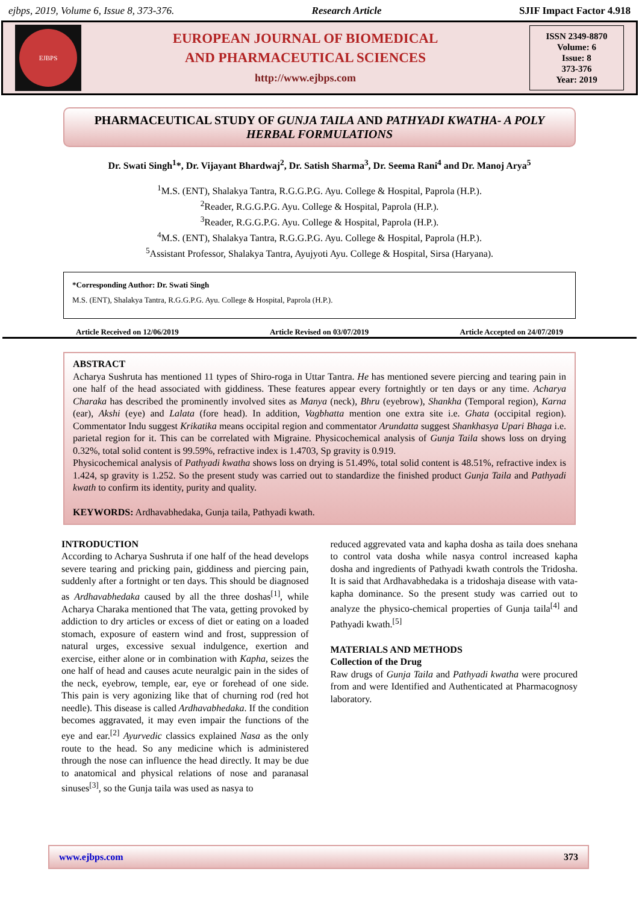ejbps, 2019, Volume 6, Issue 8, 373-376. Research Article SJIF Impact Factor 4.918
EJBPS
EUROPEAN JOURNAL OF BIOMEDICAL
AND PHARMACEUTICAL SCIENCES
http://www.ejbps.com
ISSN 2349-8870
Volume: 6
Issue: 8
373-376
Year: 2019
PHARMACEUTICAL STUDY OF GUNJA TAILA AND PATHYADI KWATHA- A POLY HERBAL FORMULATIONS
Dr. Swati Singh<sup>1</sup>*, Dr. Vijayant Bhardwaj<sup>2</sup>, Dr. Satish Sharma<sup>3</sup>, Dr. Seema Rani<sup>4</sup> and Dr. Manoj Arya<sup>5</sup>
<sup>1</sup> M.S. (ENT), Shalakya Tantra, R.G.G.P.G. Ayu. College & Hospital, Paprola (H.P.).
<sup>2</sup> Reader, R.G.G.P.G. Ayu. College & Hospital, Paprola (H.P.).
<sup>3</sup> Reader, R.G.G.P.G. Ayu. College & Hospital, Paprola (H.P.).
<sup>4</sup> M.S. (ENT), Shalakya Tantra, R.G.G.P.G. Ayu. College & Hospital, Paprola (H.P.).
<sup>5</sup> Assistant Professor, Shalakya Tantra, Ayujyoti Ayu. College & Hospital, Sirsa (Haryana).
*Corresponding Author: Dr. Swati Singh
M.S. (ENT), Shalakya Tantra, R.G.G.P.G. Ayu. College & Hospital, Paprola (H.P.).
Article Received on 12/06/2019 Article Revised on 03/07/2019 Article Accepted on 24/07/2019
ABSTRACT
Acharya Sushruta has mentioned 11 types of Shiro-roga in Uttar Tantra. He has mentioned severe piercing and tearing pain in one half of the head associated with giddiness. These features appear every fortnightly or ten days or any time. Acharya Charaka has described the prominently involved sites as Manya (neck), Bhru (eyebrow), Shankha (Temporal region), Karna (ear), Akshi (eye) and Lalata (fore head). In addition, Vagbhatta mention one extra site i.e. Ghata (occipital region). Commentator Indu suggest Krikatika means occipital region and commentator Arundatta suggest Shankhasya Upari Bhaga i.e. parietal region for it. This can be correlated with Migraine. Physicochemical analysis of Gunja Taila shows loss on drying 0.32%, total solid content is 99.59%, refractive index is 1.4703, Sp gravity is 0.919.
Physicochemical analysis of Pathyadi kwatha shows loss on drying is 51.49%, total solid content is 48.51%, refractive index is 1.424, sp gravity is 1.252. So the present study was carried out to standardize the finished product Gunja Taila and Pathyadi kwath to confirm its identity, purity and quality.
KEYWORDS: Ardhavabhedaka, Gunja taila, Pathyadi kwath.
INTRODUCTION
According to Acharya Sushruta if one half of the head develops severe tearing and pricking pain, giddiness and piercing pain, suddenly after a fortnight or ten days. This should be diagnosed as Ardhavabhedaka caused by all the three doshas<sup>[1]</sup>, while Acharya Charaka mentioned that The vata, getting provoked by addiction to dry articles or excess of diet or eating on a loaded stomach, exposure of eastern wind and frost, suppression of natural urges, excessive sexual indulgence, exertion and exercise, either alone or in combination with Kapha, seizes the one half of head and causes acute neuralgic pain in the sides of the neck, eyebrow, temple, ear, eye or forehead of one side. This pain is very agonizing like that of churning rod (red hot needle). This disease is called Ardhavabhedaka. If the condition becomes aggravated, it may even impair the functions of the eye and ear.<sup>[2]</sup> Ayurvedic classics explained Nasa as the only route to the head. So any medicine which is administered through the nose can influence the head directly. It may be due to anatomical and physical relations of nose and paranasal sinuses<sup>[3]</sup>, so the Gunja taila was used as nasya to
reduced aggrevated vata and kapha dosha as taila does snehana to control vata dosha while nasya control increased kapha dosha and ingredients of Pathyadi kwath controls the Tridosha. It is said that Ardhavabhedaka is a tridoshaja disease with vata-kapha dominance. So the present study was carried out to analyze the physico-chemical properties of Gunja taila<sup>[4]</sup> and Pathyadi kwath.<sup>[5]</sup>
MATERIALS AND METHODS
Collection of the Drug
Raw drugs of Gunja Taila and Pathyadi kwatha were procured from and were Identified and Authenticated at Pharmacognosy laboratory.
www.ejbps.com 373